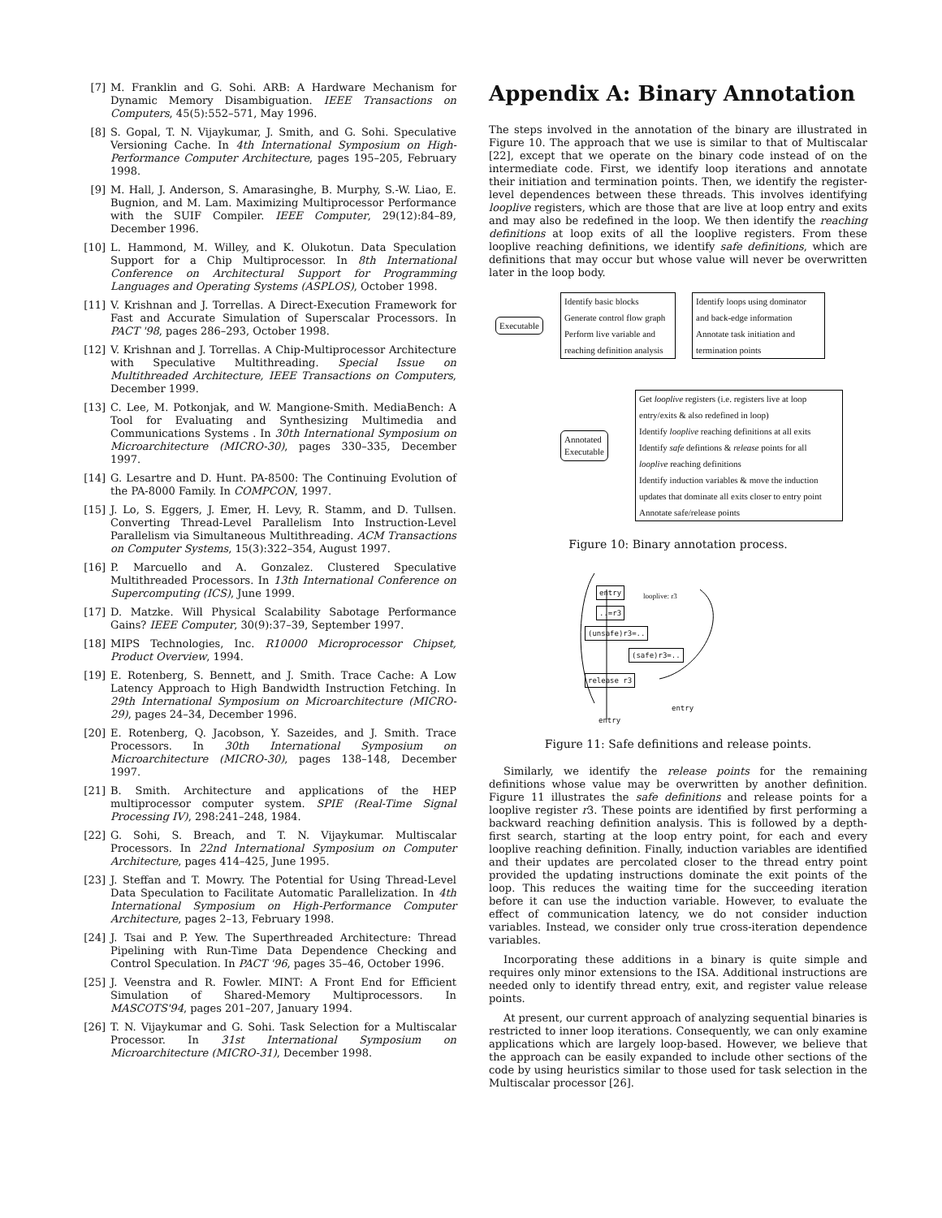[7] M. Franklin and G. Sohi. ARB: A Hardware Mechanism for Dynamic Memory Disambiguation. IEEE Transactions on Computers, 45(5):552–571, May 1996.
[8] S. Gopal, T. N. Vijaykumar, J. Smith, and G. Sohi. Speculative Versioning Cache. In 4th International Symposium on High-Performance Computer Architecture, pages 195–205, February 1998.
[9] M. Hall, J. Anderson, S. Amarasinghe, B. Murphy, S.-W. Liao, E. Bugnion, and M. Lam. Maximizing Multiprocessor Performance with the SUIF Compiler. IEEE Computer, 29(12):84–89, December 1996.
[10] L. Hammond, M. Willey, and K. Olukotun. Data Speculation Support for a Chip Multiprocessor. In 8th International Conference on Architectural Support for Programming Languages and Operating Systems (ASPLOS), October 1998.
[11] V. Krishnan and J. Torrellas. A Direct-Execution Framework for Fast and Accurate Simulation of Superscalar Processors. In PACT '98, pages 286–293, October 1998.
[12] V. Krishnan and J. Torrellas. A Chip-Multiprocessor Architecture with Speculative Multithreading. Special Issue on Multithreaded Architecture, IEEE Transactions on Computers, December 1999.
[13] C. Lee, M. Potkonjak, and W. Mangione-Smith. MediaBench: A Tool for Evaluating and Synthesizing Multimedia and Communications Systems . In 30th International Symposium on Microarchitecture (MICRO-30), pages 330–335, December 1997.
[14] G. Lesartre and D. Hunt. PA-8500: The Continuing Evolution of the PA-8000 Family. In COMPCON, 1997.
[15] J. Lo, S. Eggers, J. Emer, H. Levy, R. Stamm, and D. Tullsen. Converting Thread-Level Parallelism Into Instruction-Level Parallelism via Simultaneous Multithreading. ACM Transactions on Computer Systems, 15(3):322–354, August 1997.
[16] P. Marcuello and A. Gonzalez. Clustered Speculative Multithreaded Processors. In 13th International Conference on Supercomputing (ICS), June 1999.
[17] D. Matzke. Will Physical Scalability Sabotage Performance Gains? IEEE Computer, 30(9):37–39, September 1997.
[18] MIPS Technologies, Inc. R10000 Microprocessor Chipset, Product Overview, 1994.
[19] E. Rotenberg, S. Bennett, and J. Smith. Trace Cache: A Low Latency Approach to High Bandwidth Instruction Fetching. In 29th International Symposium on Microarchitecture (MICRO-29), pages 24–34, December 1996.
[20] E. Rotenberg, Q. Jacobson, Y. Sazeides, and J. Smith. Trace Processors. In 30th International Symposium on Microarchitecture (MICRO-30), pages 138–148, December 1997.
[21] B. Smith. Architecture and applications of the HEP multiprocessor computer system. SPIE (Real-Time Signal Processing IV), 298:241–248, 1984.
[22] G. Sohi, S. Breach, and T. N. Vijaykumar. Multiscalar Processors. In 22nd International Symposium on Computer Architecture, pages 414–425, June 1995.
[23] J. Steffan and T. Mowry. The Potential for Using Thread-Level Data Speculation to Facilitate Automatic Parallelization. In 4th International Symposium on High-Performance Computer Architecture, pages 2–13, February 1998.
[24] J. Tsai and P. Yew. The Superthreaded Architecture: Thread Pipelining with Run-Time Data Dependence Checking and Control Speculation. In PACT '96, pages 35–46, October 1996.
[25] J. Veenstra and R. Fowler. MINT: A Front End for Efficient Simulation of Shared-Memory Multiprocessors. In MASCOTS'94, pages 201–207, January 1994.
[26] T. N. Vijaykumar and G. Sohi. Task Selection for a Multiscalar Processor. In 31st International Symposium on Microarchitecture (MICRO-31), December 1998.
Appendix A: Binary Annotation
The steps involved in the annotation of the binary are illustrated in Figure 10. The approach that we use is similar to that of Multiscalar [22], except that we operate on the binary code instead of on the intermediate code. First, we identify loop iterations and annotate their initiation and termination points. Then, we identify the register-level dependences between these threads. This involves identifying looplive registers, which are those that are live at loop entry and exits and may also be redefined in the loop. We then identify the reaching definitions at loop exits of all the looplive registers. From these looplive reaching definitions, we identify safe definitions, which are definitions that may occur but whose value will never be overwritten later in the loop body.
Executable
Identify basic blocks
Generate control flow graph
Perform live variable and
reaching definition analysis
Identify loops using dominator
and back-edge information
Annotate task initiation and
termination points
Annotated
Executable
Get looplive registers (i.e. registers live at loop
entry/exits & also redefined in loop)
Identify looplive reaching definitions at all exits
Identify safe defintions & release points for all
looplive reaching definitions
Identify induction variables & move the induction
updates that dominate all exits closer to entry point
Annotate safe/release points
Figure 10: Binary annotation process.
entry looplive: r3
..=r3
(unsafe)r3=..
(safe)r3=..
release r3
entry
entry
Figure 11: Safe definitions and release points.
Similarly, we identify the release points for the remaining definitions whose value may be overwritten by another definition. Figure 11 illustrates the safe definitions and release points for a looplive register r3. These points are identified by first performing a backward reaching definition analysis. This is followed by a depth-first search, starting at the loop entry point, for each and every looplive reaching definition. Finally, induction variables are identified and their updates are percolated closer to the thread entry point provided the updating instructions dominate the exit points of the loop. This reduces the waiting time for the succeeding iteration before it can use the induction variable. However, to evaluate the effect of communication latency, we do not consider induction variables. Instead, we consider only true cross-iteration dependence variables.
Incorporating these additions in a binary is quite simple and requires only minor extensions to the ISA. Additional instructions are needed only to identify thread entry, exit, and register value release points.
At present, our current approach of analyzing sequential binaries is restricted to inner loop iterations. Consequently, we can only examine applications which are largely loop-based. However, we believe that the approach can be easily expanded to include other sections of the code by using heuristics similar to those used for task selection in the Multiscalar processor [26].